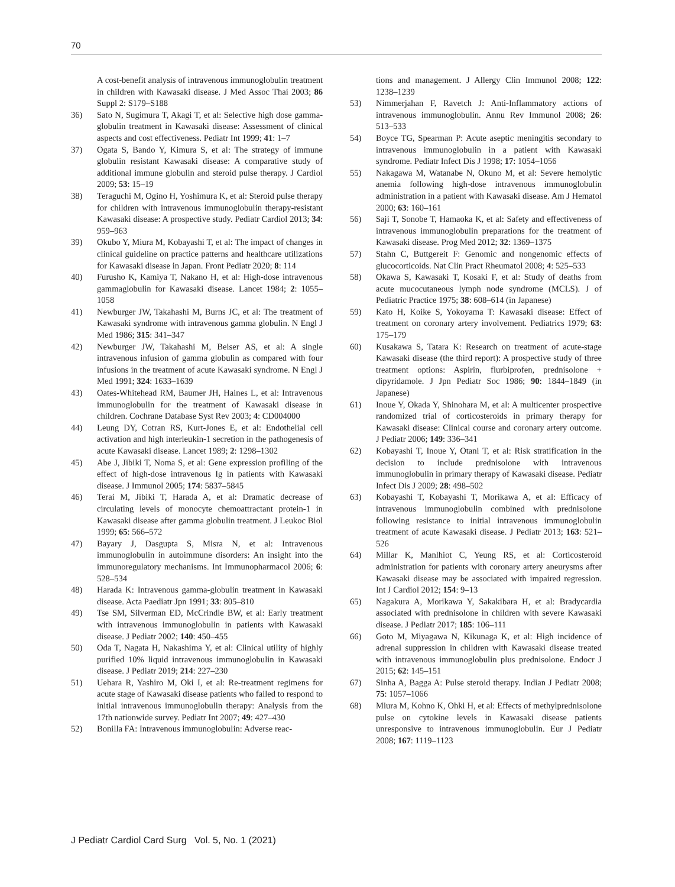70
A cost-benefit analysis of intravenous immunoglobulin treatment in children with Kawasaki disease. J Med Assoc Thai 2003; 86 Suppl 2: S179–S188
36) Sato N, Sugimura T, Akagi T, et al: Selective high dose gamma-globulin treatment in Kawasaki disease: Assessment of clinical aspects and cost effectiveness. Pediatr Int 1999; 41: 1–7
37) Ogata S, Bando Y, Kimura S, et al: The strategy of immune globulin resistant Kawasaki disease: A comparative study of additional immune globulin and steroid pulse therapy. J Cardiol 2009; 53: 15–19
38) Teraguchi M, Ogino H, Yoshimura K, et al: Steroid pulse therapy for children with intravenous immunoglobulin therapy-resistant Kawasaki disease: A prospective study. Pediatr Cardiol 2013; 34: 959–963
39) Okubo Y, Miura M, Kobayashi T, et al: The impact of changes in clinical guideline on practice patterns and healthcare utilizations for Kawasaki disease in Japan. Front Pediatr 2020; 8: 114
40) Furusho K, Kamiya T, Nakano H, et al: High-dose intravenous gammaglobulin for Kawasaki disease. Lancet 1984; 2: 1055–1058
41) Newburger JW, Takahashi M, Burns JC, et al: The treatment of Kawasaki syndrome with intravenous gamma globulin. N Engl J Med 1986; 315: 341–347
42) Newburger JW, Takahashi M, Beiser AS, et al: A single intravenous infusion of gamma globulin as compared with four infusions in the treatment of acute Kawasaki syndrome. N Engl J Med 1991; 324: 1633–1639
43) Oates-Whitehead RM, Baumer JH, Haines L, et al: Intravenous immunoglobulin for the treatment of Kawasaki disease in children. Cochrane Database Syst Rev 2003; 4: CD004000
44) Leung DY, Cotran RS, Kurt-Jones E, et al: Endothelial cell activation and high interleukin-1 secretion in the pathogenesis of acute Kawasaki disease. Lancet 1989; 2: 1298–1302
45) Abe J, Jibiki T, Noma S, et al: Gene expression profiling of the effect of high-dose intravenous Ig in patients with Kawasaki disease. J Immunol 2005; 174: 5837–5845
46) Terai M, Jibiki T, Harada A, et al: Dramatic decrease of circulating levels of monocyte chemoattractant protein-1 in Kawasaki disease after gamma globulin treatment. J Leukoc Biol 1999; 65: 566–572
47) Bayary J, Dasgupta S, Misra N, et al: Intravenous immunoglobulin in autoimmune disorders: An insight into the immunoregulatory mechanisms. Int Immunopharmacol 2006; 6: 528–534
48) Harada K: Intravenous gamma-globulin treatment in Kawasaki disease. Acta Paediatr Jpn 1991; 33: 805–810
49) Tse SM, Silverman ED, McCrindle BW, et al: Early treatment with intravenous immunoglobulin in patients with Kawasaki disease. J Pediatr 2002; 140: 450–455
50) Oda T, Nagata H, Nakashima Y, et al: Clinical utility of highly purified 10% liquid intravenous immunoglobulin in Kawasaki disease. J Pediatr 2019; 214: 227–230
51) Uehara R, Yashiro M, Oki I, et al: Re-treatment regimens for acute stage of Kawasaki disease patients who failed to respond to initial intravenous immunoglobulin therapy: Analysis from the 17th nationwide survey. Pediatr Int 2007; 49: 427–430
52) Bonilla FA: Intravenous immunoglobulin: Adverse reac-
tions and management. J Allergy Clin Immunol 2008; 122: 1238–1239
53) Nimmerjahan F, Ravetch J: Anti-Inflammatory actions of intravenous immunoglobulin. Annu Rev Immunol 2008; 26: 513–533
54) Boyce TG, Spearman P: Acute aseptic meningitis secondary to intravenous immunoglobulin in a patient with Kawasaki syndrome. Pediatr Infect Dis J 1998; 17: 1054–1056
55) Nakagawa M, Watanabe N, Okuno M, et al: Severe hemolytic anemia following high-dose intravenous immunoglobulin administration in a patient with Kawasaki disease. Am J Hematol 2000; 63: 160–161
56) Saji T, Sonobe T, Hamaoka K, et al: Safety and effectiveness of intravenous immunoglobulin preparations for the treatment of Kawasaki disease. Prog Med 2012; 32: 1369–1375
57) Stahn C, Buttgereit F: Genomic and nongenomic effects of glucocorticoids. Nat Clin Pract Rheumatol 2008; 4: 525–533
58) Okawa S, Kawasaki T, Kosaki F, et al: Study of deaths from acute mucocutaneous lymph node syndrome (MCLS). J of Pediatric Practice 1975; 38: 608–614 (in Japanese)
59) Kato H, Koike S, Yokoyama T: Kawasaki disease: Effect of treatment on coronary artery involvement. Pediatrics 1979; 63: 175–179
60) Kusakawa S, Tatara K: Research on treatment of acute-stage Kawasaki disease (the third report): A prospective study of three treatment options: Aspirin, flurbiprofen, prednisolone + dipyridamole. J Jpn Pediatr Soc 1986; 90: 1844–1849 (in Japanese)
61) Inoue Y, Okada Y, Shinohara M, et al: A multicenter prospective randomized trial of corticosteroids in primary therapy for Kawasaki disease: Clinical course and coronary artery outcome. J Pediatr 2006; 149: 336–341
62) Kobayashi T, Inoue Y, Otani T, et al: Risk stratification in the decision to include prednisolone with intravenous immunoglobulin in primary therapy of Kawasaki disease. Pediatr Infect Dis J 2009; 28: 498–502
63) Kobayashi T, Kobayashi T, Morikawa A, et al: Efficacy of intravenous immunoglobulin combined with prednisolone following resistance to initial intravenous immunoglobulin treatment of acute Kawasaki disease. J Pediatr 2013; 163: 521–526
64) Millar K, Manlhiot C, Yeung RS, et al: Corticosteroid administration for patients with coronary artery aneurysms after Kawasaki disease may be associated with impaired regression. Int J Cardiol 2012; 154: 9–13
65) Nagakura A, Morikawa Y, Sakakibara H, et al: Bradycardia associated with prednisolone in children with severe Kawasaki disease. J Pediatr 2017; 185: 106–111
66) Goto M, Miyagawa N, Kikunaga K, et al: High incidence of adrenal suppression in children with Kawasaki disease treated with intravenous immunoglobulin plus prednisolone. Endocr J 2015; 62: 145–151
67) Sinha A, Bagga A: Pulse steroid therapy. Indian J Pediatr 2008; 75: 1057–1066
68) Miura M, Kohno K, Ohki H, et al: Effects of methylprednisolone pulse on cytokine levels in Kawasaki disease patients unresponsive to intravenous immunoglobulin. Eur J Pediatr 2008; 167: 1119–1123
J Pediatr Cardiol Card Surg Vol. 5, No. 1 (2021)